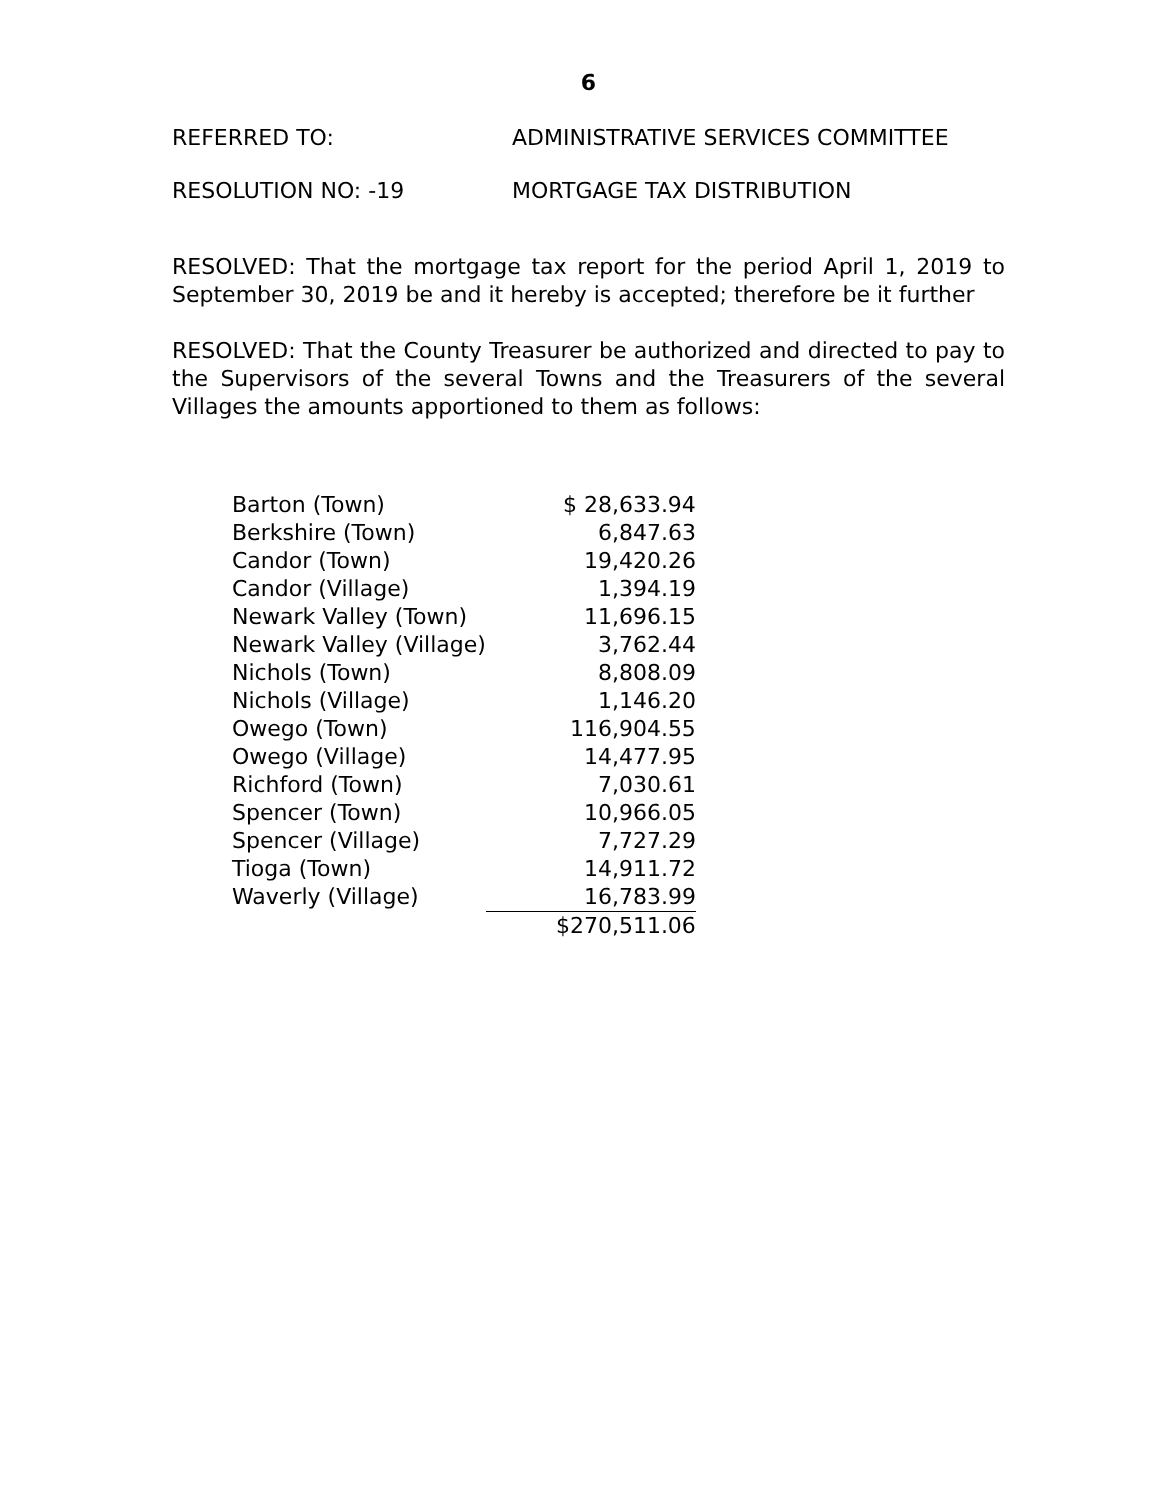6
REFERRED TO: ADMINISTRATIVE SERVICES COMMITTEE
RESOLUTION NO: -19 MORTGAGE TAX DISTRIBUTION
RESOLVED: That the mortgage tax report for the period April 1, 2019 to September 30, 2019 be and it hereby is accepted; therefore be it further
RESOLVED: That the County Treasurer be authorized and directed to pay to the Supervisors of the several Towns and the Treasurers of the several Villages the amounts apportioned to them as follows:
| Barton (Town) | $ 28,633.94 |
| Berkshire (Town) | 6,847.63 |
| Candor (Town) | 19,420.26 |
| Candor (Village) | 1,394.19 |
| Newark Valley (Town) | 11,696.15 |
| Newark Valley (Village) | 3,762.44 |
| Nichols (Town) | 8,808.09 |
| Nichols (Village) | 1,146.20 |
| Owego (Town) | 116,904.55 |
| Owego (Village) | 14,477.95 |
| Richford (Town) | 7,030.61 |
| Spencer (Town) | 10,966.05 |
| Spencer (Village) | 7,727.29 |
| Tioga (Town) | 14,911.72 |
| Waverly (Village) | 16,783.99 |
| | $270,511.06 |